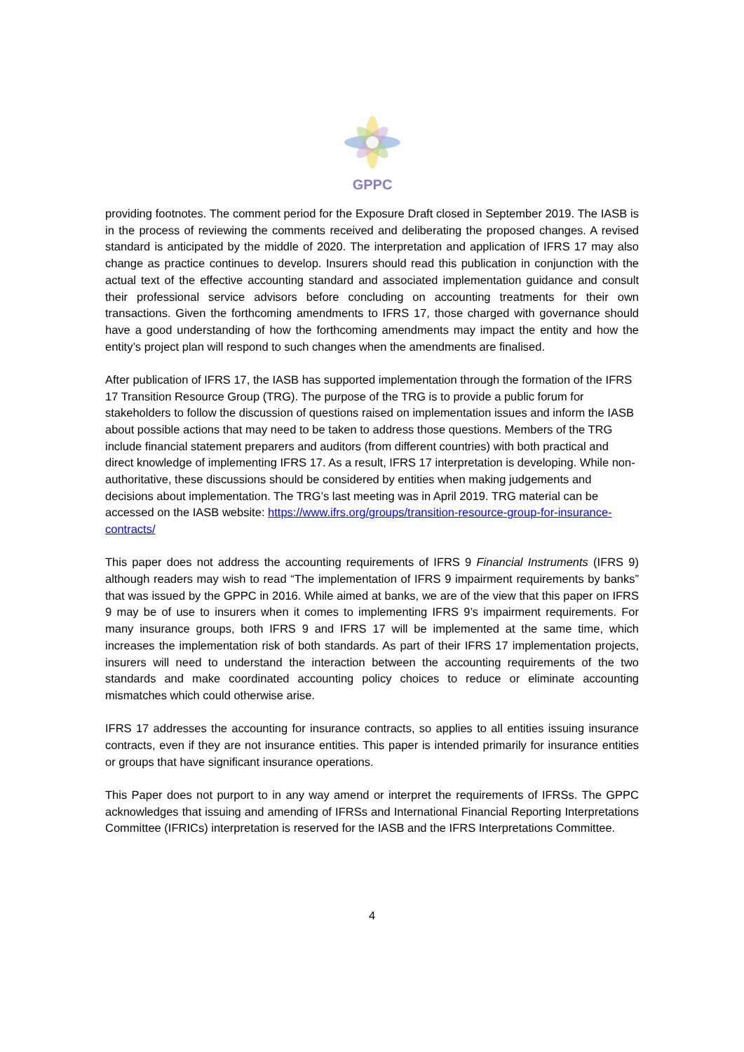GPPC
providing footnotes. The comment period for the Exposure Draft closed in September 2019. The IASB is in the process of reviewing the comments received and deliberating the proposed changes. A revised standard is anticipated by the middle of 2020. The interpretation and application of IFRS 17 may also change as practice continues to develop. Insurers should read this publication in conjunction with the actual text of the effective accounting standard and associated implementation guidance and consult their professional service advisors before concluding on accounting treatments for their own transactions. Given the forthcoming amendments to IFRS 17, those charged with governance should have a good understanding of how the forthcoming amendments may impact the entity and how the entity’s project plan will respond to such changes when the amendments are finalised.
After publication of IFRS 17, the IASB has supported implementation through the formation of the IFRS 17 Transition Resource Group (TRG). The purpose of the TRG is to provide a public forum for stakeholders to follow the discussion of questions raised on implementation issues and inform the IASB about possible actions that may need to be taken to address those questions. Members of the TRG include financial statement preparers and auditors (from different countries) with both practical and direct knowledge of implementing IFRS 17. As a result, IFRS 17 interpretation is developing. While non-authoritative, these discussions should be considered by entities when making judgements and decisions about implementation. The TRG’s last meeting was in April 2019. TRG material can be accessed on the IASB website: https://www.ifrs.org/groups/transition-resource-group-for-insurance-contracts/
This paper does not address the accounting requirements of IFRS 9 Financial Instruments (IFRS 9) although readers may wish to read “The implementation of IFRS 9 impairment requirements by banks” that was issued by the GPPC in 2016. While aimed at banks, we are of the view that this paper on IFRS 9 may be of use to insurers when it comes to implementing IFRS 9’s impairment requirements. For many insurance groups, both IFRS 9 and IFRS 17 will be implemented at the same time, which increases the implementation risk of both standards. As part of their IFRS 17 implementation projects, insurers will need to understand the interaction between the accounting requirements of the two standards and make coordinated accounting policy choices to reduce or eliminate accounting mismatches which could otherwise arise.
IFRS 17 addresses the accounting for insurance contracts, so applies to all entities issuing insurance contracts, even if they are not insurance entities. This paper is intended primarily for insurance entities or groups that have significant insurance operations.
This Paper does not purport to in any way amend or interpret the requirements of IFRSs. The GPPC acknowledges that issuing and amending of IFRSs and International Financial Reporting Interpretations Committee (IFRICs) interpretation is reserved for the IASB and the IFRS Interpretations Committee.
4